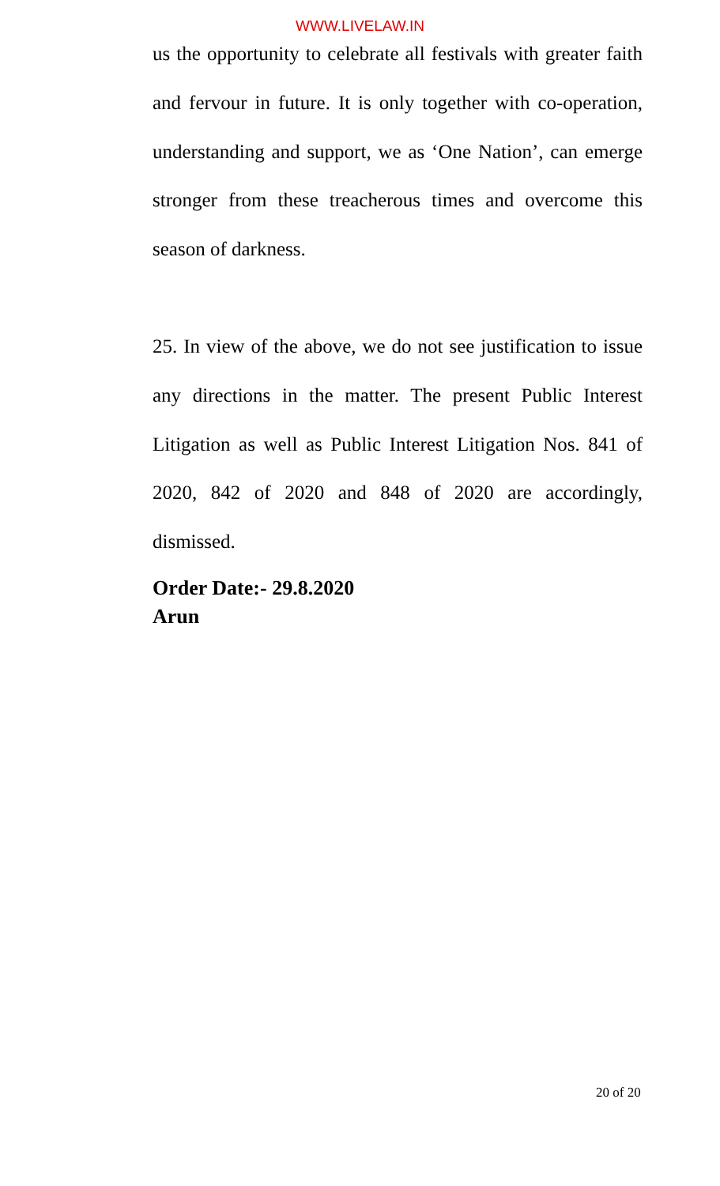WWW.LIVELAW.IN
us the opportunity to celebrate all festivals with greater faith and fervour in future. It is only together with co-operation, understanding and support, we as ‘One Nation’, can emerge stronger from these treacherous times and overcome this season of darkness.
25. In view of the above, we do not see justification to issue any directions in the matter. The present Public Interest Litigation as well as Public Interest Litigation Nos. 841 of 2020, 842 of 2020 and 848 of 2020 are accordingly, dismissed.
Order Date:- 29.8.2020
Arun
20 of 20